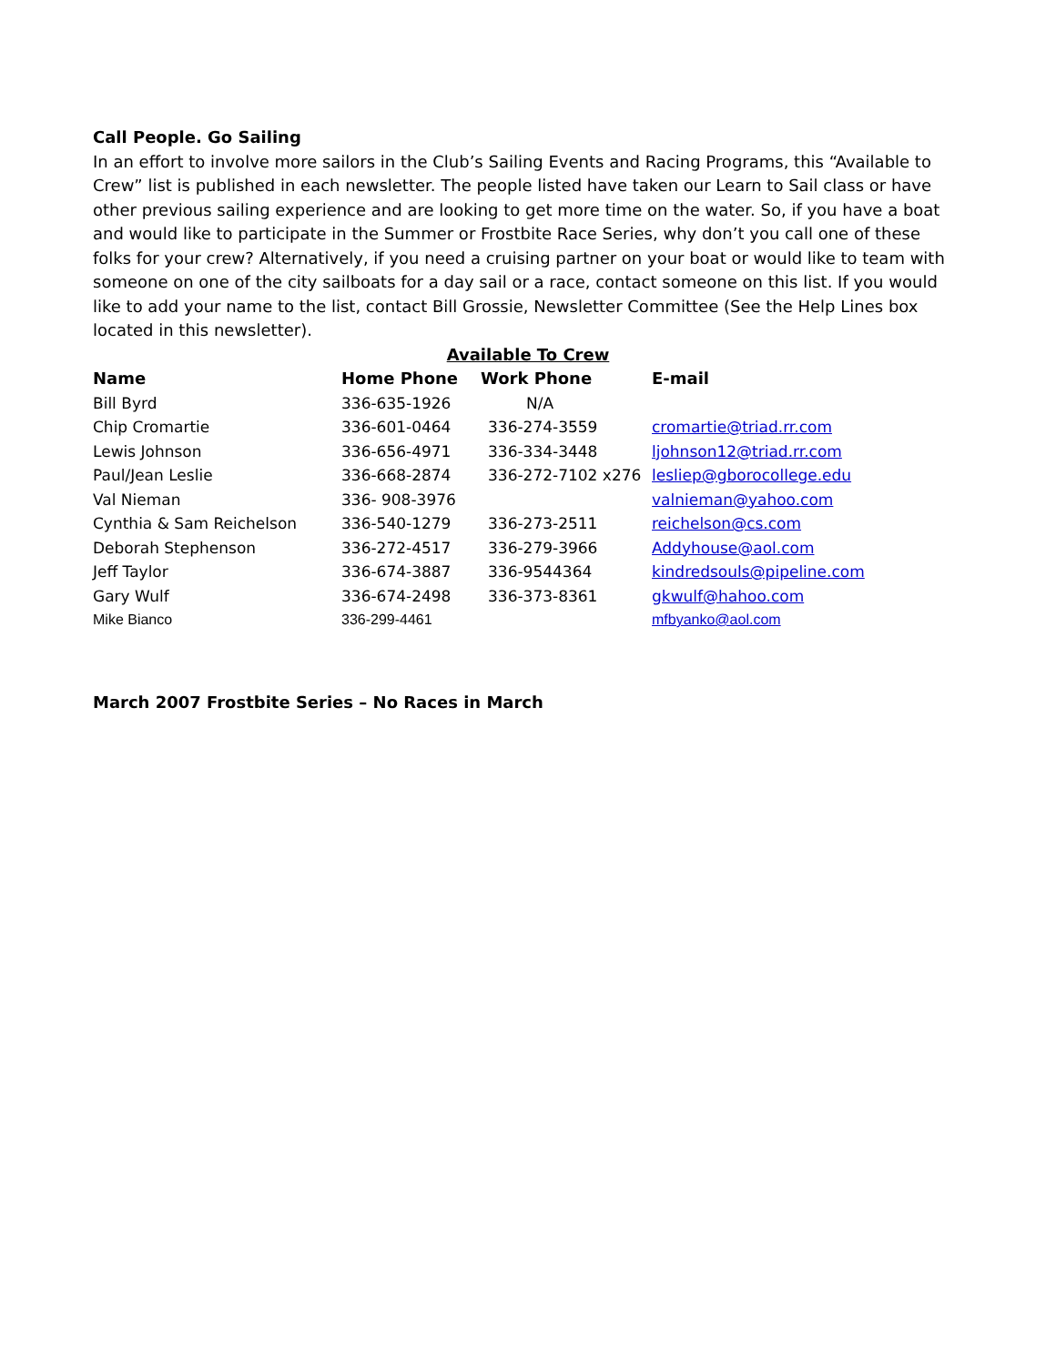Call People. Go Sailing
In an effort to involve more sailors in the Club’s Sailing Events and Racing Programs, this “Available to Crew” list is published in each newsletter. The people listed have taken our Learn to Sail class or have other previous sailing experience and are looking to get more time on the water. So, if you have a boat and would like to participate in the Summer or Frostbite Race Series, why don’t you call one of these folks for your crew? Alternatively, if you need a cruising partner on your boat or would like to team with someone on one of the city sailboats for a day sail or a race, contact someone on this list. If you would like to add your name to the list, contact Bill Grossie, Newsletter Committee (See the Help Lines box located in this newsletter).
Available To Crew
| Name | Home Phone | Work Phone | E-mail |
| --- | --- | --- | --- |
| Bill Byrd | 336-635-1926 | N/A | |
| Chip Cromartie | 336-601-0464 | 336-274-3559 | cromartie@triad.rr.com |
| Lewis Johnson | 336-656-4971 | 336-334-3448 | ljohnson12@triad.rr.com |
| Paul/Jean Leslie | 336-668-2874 | 336-272-7102 x276 | lesliep@gborocollege.edu |
| Val Nieman | 336- 908-3976 | | valnieman@yahoo.com |
| Cynthia & Sam Reichelson | 336-540-1279 | 336-273-2511 | reichelson@cs.com |
| Deborah Stephenson | 336-272-4517 | 336-279-3966 | Addyhouse@aol.com |
| Jeff Taylor | 336-674-3887 | 336-9544364 | kindredsouls@pipeline.com |
| Gary Wulf | 336-674-2498 | 336-373-8361 | gkwulf@hahoo.com |
| Mike Bianco | 336-299-4461 | | mfbyanko@aol.com |
March 2007 Frostbite Series – No Races in March